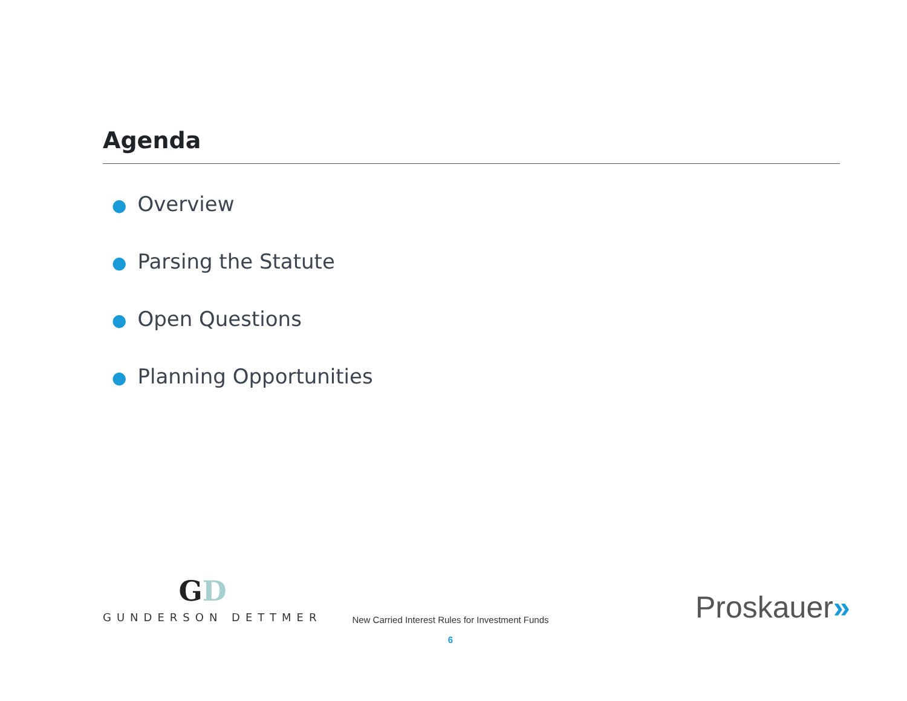Agenda
● Overview
● Parsing the Statute
● Open Questions
● Planning Opportunities
GD
GUNDERSON DETTMER
New Carried Interest Rules for Investment Funds
6
Proskauer»